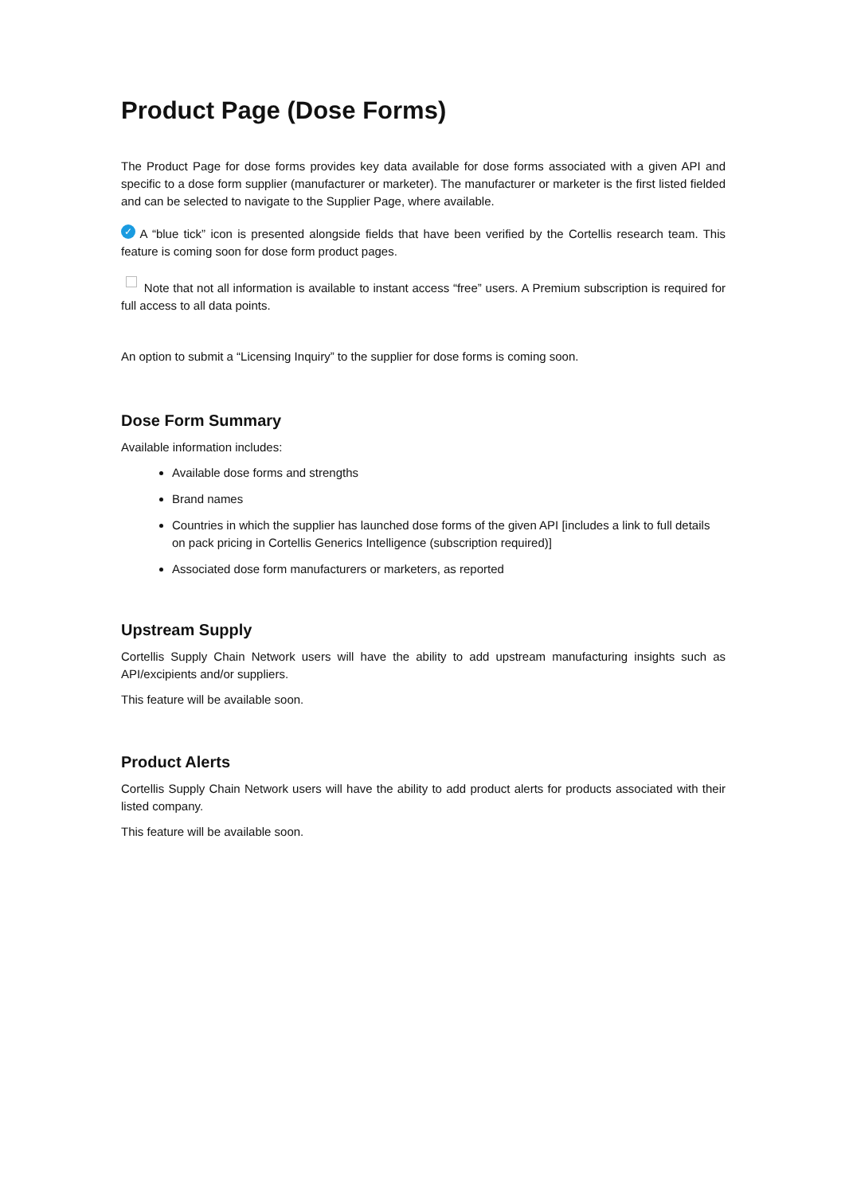Product Page (Dose Forms)
The Product Page for dose forms provides key data available for dose forms associated with a given API and specific to a dose form supplier (manufacturer or marketer). The manufacturer or marketer is the first listed fielded and can be selected to navigate to the Supplier Page, where available.
✓ A “blue tick” icon is presented alongside fields that have been verified by the Cortellis research team. This feature is coming soon for dose form product pages.
Note that not all information is available to instant access “free” users. A Premium subscription is required for full access to all data points.
An option to submit a “Licensing Inquiry” to the supplier for dose forms is coming soon.
Dose Form Summary
Available information includes:
Available dose forms and strengths
Brand names
Countries in which the supplier has launched dose forms of the given API [includes a link to full details on pack pricing in Cortellis Generics Intelligence (subscription required)]
Associated dose form manufacturers or marketers, as reported
Upstream Supply
Cortellis Supply Chain Network users will have the ability to add upstream manufacturing insights such as API/excipients and/or suppliers.
This feature will be available soon.
Product Alerts
Cortellis Supply Chain Network users will have the ability to add product alerts for products associated with their listed company.
This feature will be available soon.